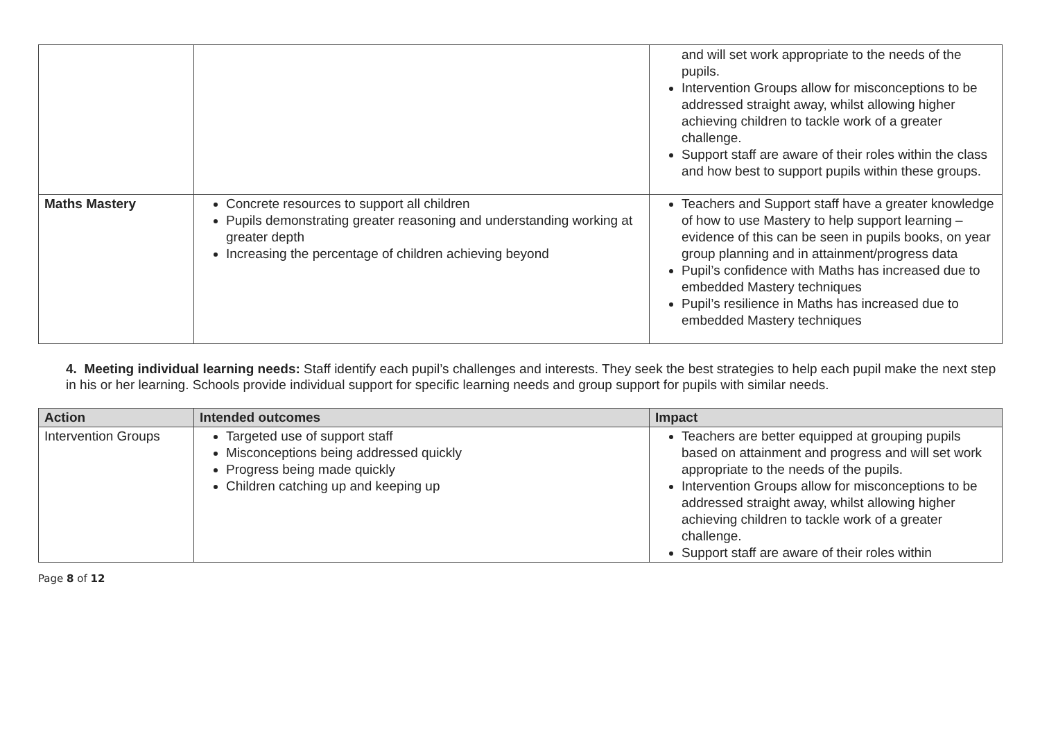| | | and will set work appropriate to the needs of the pupils. Intervention Groups allow for misconceptions to be addressed straight away, whilst allowing higher achieving children to tackle work of a greater challenge. Support staff are aware of their roles within the class and how best to support pupils within these groups. |
| Maths Mastery | Concrete resources to support all children Pupils demonstrating greater reasoning and understanding working at greater depth Increasing the percentage of children achieving beyond | Teachers and Support staff have a greater knowledge of how to use Mastery to help support learning – evidence of this can be seen in pupils books, on year group planning and in attainment/progress data Pupil’s confidence with Maths has increased due to embedded Mastery techniques Pupil’s resilience in Maths has increased due to embedded Mastery techniques |
4. Meeting individual learning needs: Staff identify each pupil’s challenges and interests. They seek the best strategies to help each pupil make the next step in his or her learning. Schools provide individual support for specific learning needs and group support for pupils with similar needs.
| Action | Intended outcomes | Impact |
| --- | --- | --- |
| Intervention Groups | Targeted use of support staff Misconceptions being addressed quickly Progress being made quickly Children catching up and keeping up | Teachers are better equipped at grouping pupils based on attainment and progress and will set work appropriate to the needs of the pupils. Intervention Groups allow for misconceptions to be addressed straight away, whilst allowing higher achieving children to tackle work of a greater challenge. Support staff are aware of their roles within |
Page 8 of 12